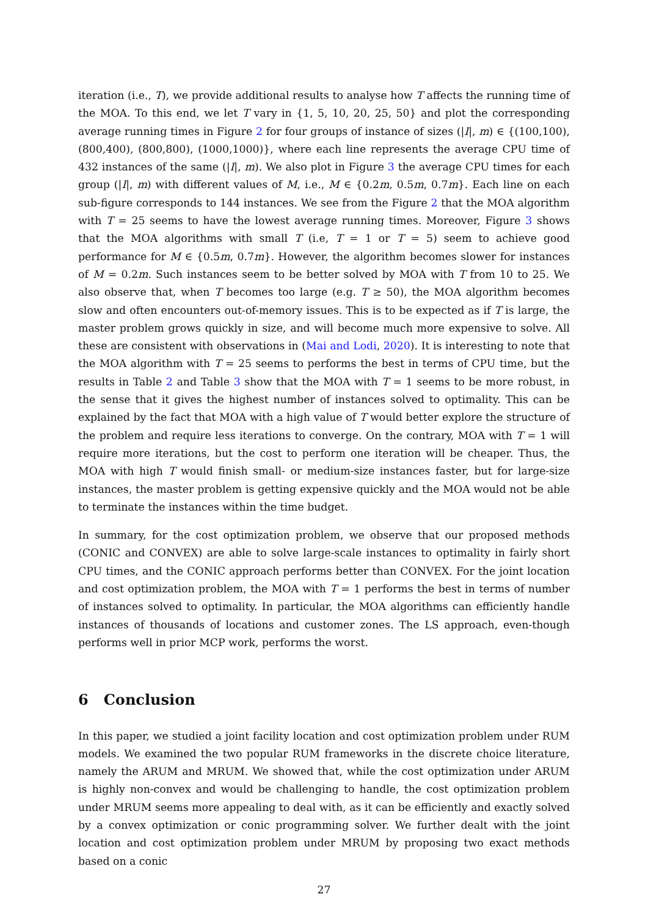iteration (i.e., T), we provide additional results to analyse how T affects the running time of the MOA. To this end, we let T vary in {1, 5, 10, 20, 25, 50} and plot the corresponding average running times in Figure 2 for four groups of instance of sizes (|I|, m) ∈ {(100,100), (800,400), (800,800), (1000,1000)}, where each line represents the average CPU time of 432 instances of the same (|I|, m). We also plot in Figure 3 the average CPU times for each group (|I|, m) with different values of M, i.e., M ∈ {0.2m, 0.5m, 0.7m}. Each line on each sub-figure corresponds to 144 instances. We see from the Figure 2 that the MOA algorithm with T = 25 seems to have the lowest average running times. Moreover, Figure 3 shows that the MOA algorithms with small T (i.e, T = 1 or T = 5) seem to achieve good performance for M ∈ {0.5m, 0.7m}. However, the algorithm becomes slower for instances of M = 0.2m. Such instances seem to be better solved by MOA with T from 10 to 25. We also observe that, when T becomes too large (e.g. T ≥ 50), the MOA algorithm becomes slow and often encounters out-of-memory issues. This is to be expected as if T is large, the master problem grows quickly in size, and will become much more expensive to solve. All these are consistent with observations in (Mai and Lodi, 2020). It is interesting to note that the MOA algorithm with T = 25 seems to performs the best in terms of CPU time, but the results in Table 2 and Table 3 show that the MOA with T = 1 seems to be more robust, in the sense that it gives the highest number of instances solved to optimality. This can be explained by the fact that MOA with a high value of T would better explore the structure of the problem and require less iterations to converge. On the contrary, MOA with T = 1 will require more iterations, but the cost to perform one iteration will be cheaper. Thus, the MOA with high T would finish small- or medium-size instances faster, but for large-size instances, the master problem is getting expensive quickly and the MOA would not be able to terminate the instances within the time budget.
In summary, for the cost optimization problem, we observe that our proposed methods (CONIC and CONVEX) are able to solve large-scale instances to optimality in fairly short CPU times, and the CONIC approach performs better than CONVEX. For the joint location and cost optimization problem, the MOA with T = 1 performs the best in terms of number of instances solved to optimality. In particular, the MOA algorithms can efficiently handle instances of thousands of locations and customer zones. The LS approach, even-though performs well in prior MCP work, performs the worst.
6 Conclusion
In this paper, we studied a joint facility location and cost optimization problem under RUM models. We examined the two popular RUM frameworks in the discrete choice literature, namely the ARUM and MRUM. We showed that, while the cost optimization under ARUM is highly non-convex and would be challenging to handle, the cost optimization problem under MRUM seems more appealing to deal with, as it can be efficiently and exactly solved by a convex optimization or conic programming solver. We further dealt with the joint location and cost optimization problem under MRUM by proposing two exact methods based on a conic
27